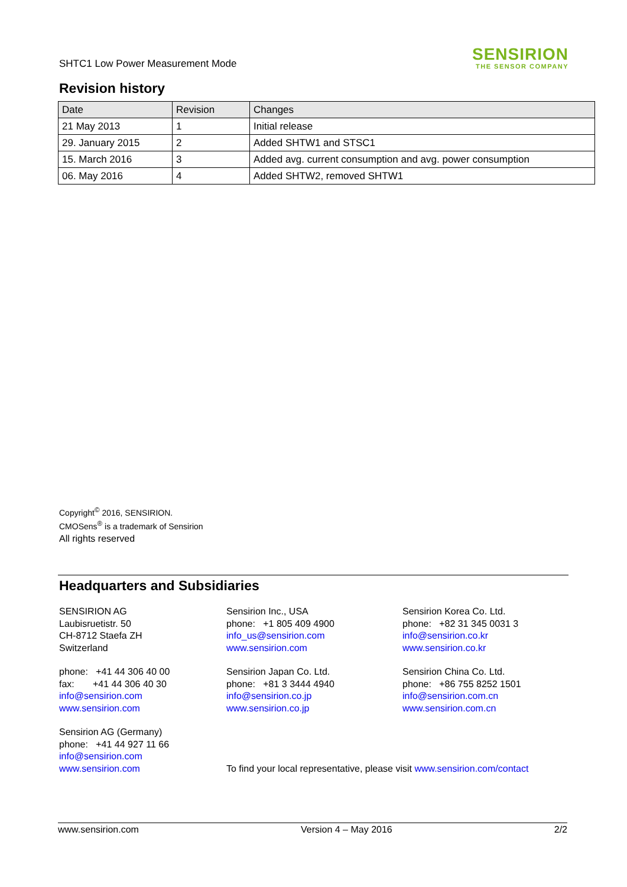SHTC1 Low Power Measurement Mode
SENSIRION
THE SENSOR COMPANY
Revision history
| Date | Revision | Changes |
| --- | --- | --- |
| 21 May 2013 | 1 | Initial release |
| 29. January 2015 | 2 | Added SHTW1 and STSC1 |
| 15. March 2016 | 3 | Added avg. current consumption and avg. power consumption |
| 06. May 2016 | 4 | Added SHTW2, removed SHTW1 |
Copyright<sup>©</sup> 2016, SENSIRION.
CMOSens<sup>®</sup> is a trademark of Sensirion
All rights reserved
Headquarters and Subsidiaries
SENSIRION AG
Laubisruetistr. 50
CH-8712 Staefa ZH
Switzerland
phone: +41 44 306 40 00
fax: +41 44 306 40 30
info@sensirion.com
www.sensirion.com
Sensirion AG (Germany)
phone: +41 44 927 11 66
info@sensirion.com
www.sensirion.com
Sensirion Inc., USA
phone: +1 805 409 4900
info_us@sensirion.com
www.sensirion.com
Sensirion Japan Co. Ltd.
phone: +81 3 3444 4940
info@sensirion.co.jp
www.sensirion.co.jp
To find your local representative, please visit www.sensirion.com/contact
Sensirion Korea Co. Ltd.
phone: +82 31 345 0031 3
info@sensirion.co.kr
www.sensirion.co.kr
Sensirion China Co. Ltd.
phone: +86 755 8252 1501
info@sensirion.com.cn
www.sensirion.com.cn
www.sensirion.com Version 4 – May 2016 2/2